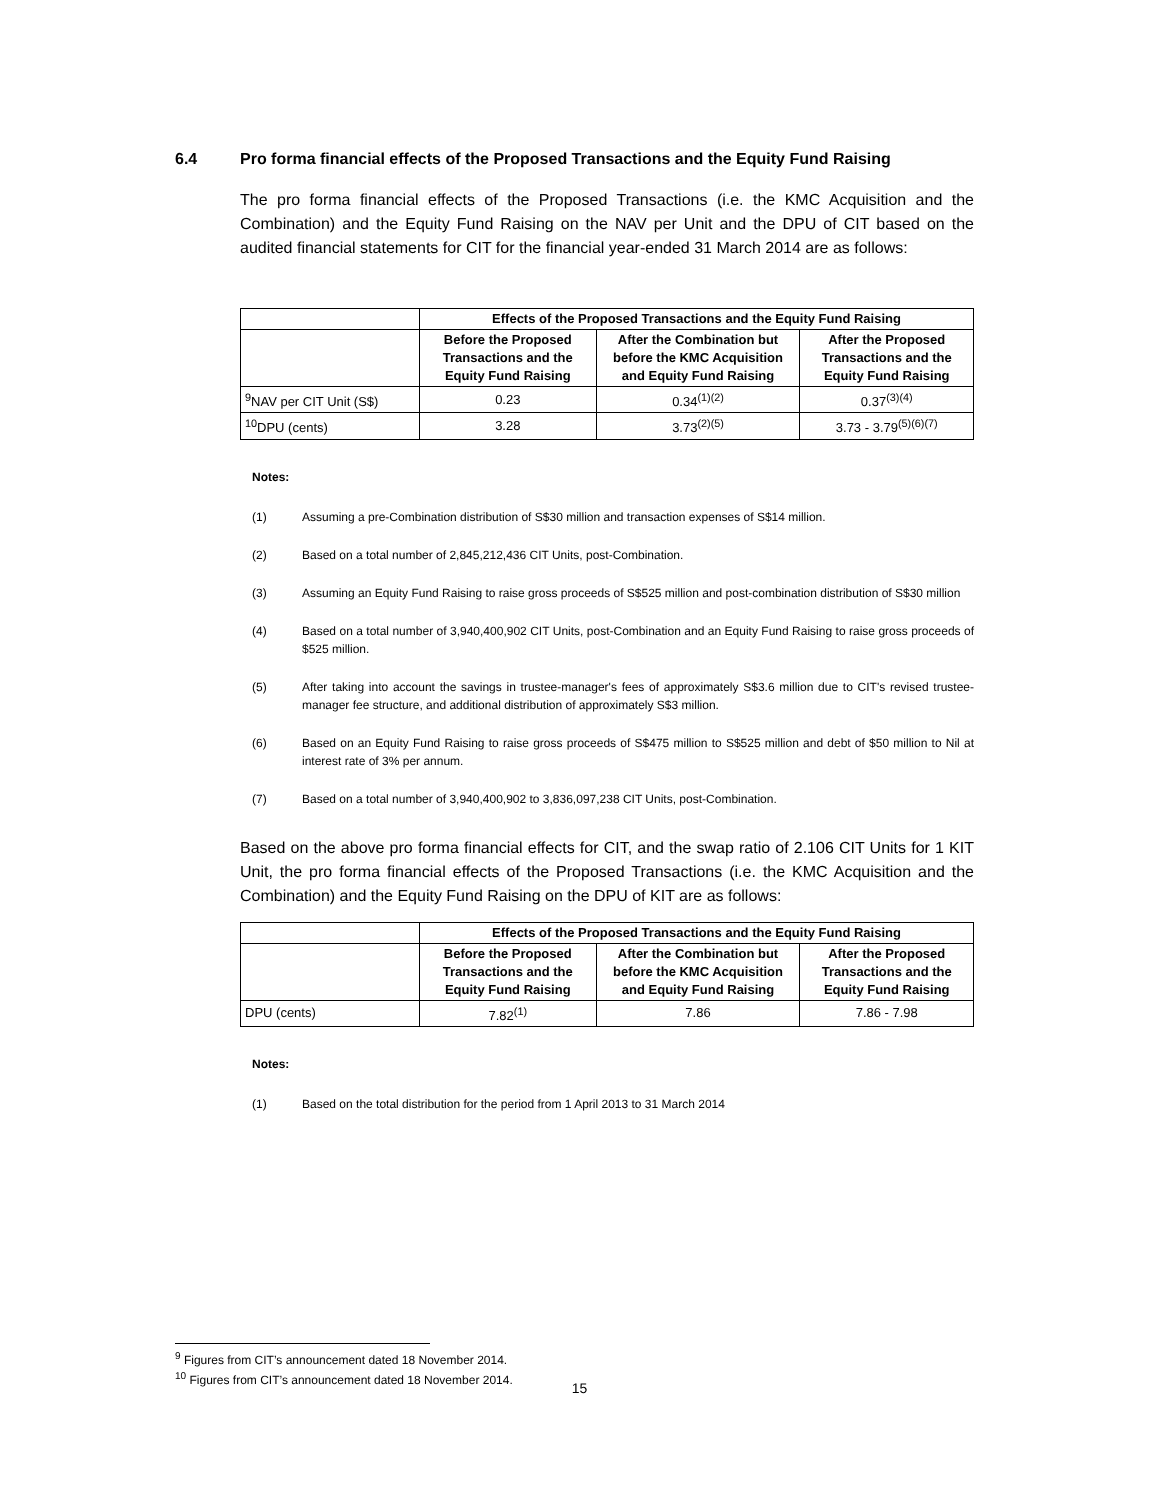6.4 Pro forma financial effects of the Proposed Transactions and the Equity Fund Raising
The pro forma financial effects of the Proposed Transactions (i.e. the KMC Acquisition and the Combination) and the Equity Fund Raising on the NAV per Unit and the DPU of CIT based on the audited financial statements for CIT for the financial year-ended 31 March 2014 are as follows:
| | Effects of the Proposed Transactions and the Equity Fund Raising | | |
| --- | --- | --- | --- |
| | Before the Proposed Transactions and the Equity Fund Raising | After the Combination but before the KMC Acquisition and Equity Fund Raising | After the Proposed Transactions and the Equity Fund Raising |
| <sup>9</sup>NAV per CIT Unit (S$) | 0.23 | 0.34<sup>(1)(2)</sup> | 0.37<sup>(3)(4)</sup> |
| <sup>10</sup> DPU (cents) | 3.28 | 3.73<sup>(2)(5)</sup> | 3.73 - 3.79<sup>(5)(6)(7)</sup> |
Notes:
(1) Assuming a pre-Combination distribution of S$30 million and transaction expenses of S$14 million.
(2) Based on a total number of 2,845,212,436 CIT Units, post-Combination.
(3) Assuming an Equity Fund Raising to raise gross proceeds of S$525 million and post-combination distribution of S$30 million
(4) Based on a total number of 3,940,400,902 CIT Units, post-Combination and an Equity Fund Raising to raise gross proceeds of $525 million.
(5) After taking into account the savings in trustee-manager's fees of approximately S$3.6 million due to CIT's revised trustee-manager fee structure, and additional distribution of approximately S$3 million.
(6) Based on an Equity Fund Raising to raise gross proceeds of S$475 million to S$525 million and debt of $50 million to Nil at interest rate of 3% per annum.
(7) Based on a total number of 3,940,400,902 to 3,836,097,238 CIT Units, post-Combination.
Based on the above pro forma financial effects for CIT, and the swap ratio of 2.106 CIT Units for 1 KIT Unit, the pro forma financial effects of the Proposed Transactions (i.e. the KMC Acquisition and the Combination) and the Equity Fund Raising on the DPU of KIT are as follows:
| | Effects of the Proposed Transactions and the Equity Fund Raising | | |
| --- | --- | --- | --- |
| | Before the Proposed Transactions and the Equity Fund Raising | After the Combination but before the KMC Acquisition and Equity Fund Raising | After the Proposed Transactions and the Equity Fund Raising |
| DPU (cents) | 7.82<sup>(1)</sup> | 7.86 | 7.86 - 7.98 |
Notes:
(1) Based on the total distribution for the period from 1 April 2013 to 31 March 2014
<sup>9</sup> Figures from CIT’s announcement dated 18 November 2014.
<sup>10</sup> Figures from CIT’s announcement dated 18 November 2014.
15